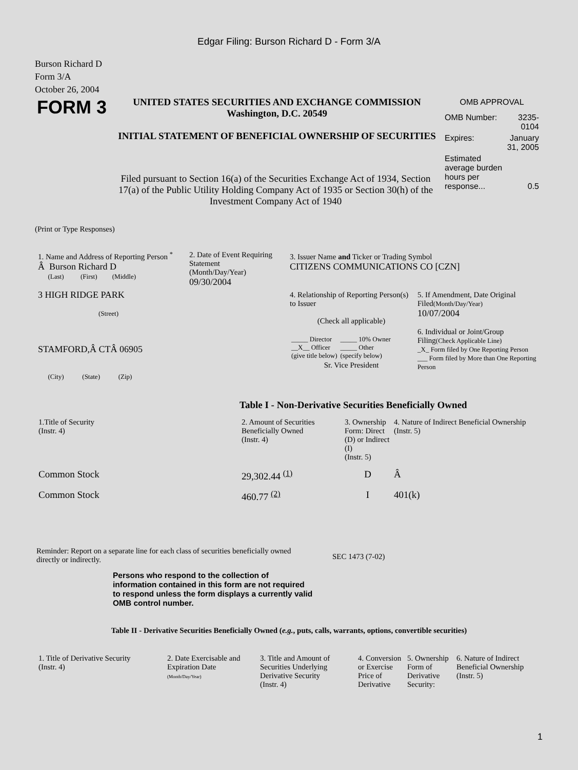Edgar Filing: Burson Richard D - Form 3/A
Burson Richard D
Form 3/A
October 26, 2004
FORM 3
UNITED STATES SECURITIES AND EXCHANGE COMMISSION
Washington, D.C. 20549
INITIAL STATEMENT OF BENEFICIAL OWNERSHIP OF SECURITIES
Filed pursuant to Section 16(a) of the Securities Exchange Act of 1934, Section 17(a) of the Public Utility Holding Company Act of 1935 or Section 30(h) of the Investment Company Act of 1940
OMB APPROVAL
| OMB Number: | 3235-0104 |
| Expires: | January 31, 2005 |
| Estimated average burden hours per response... | 0.5 |
(Print or Type Responses)
1. Name and Address of Reporting Person <sup>*</sup>
Â Burson Richard D
(Last) (First) (Middle)
3 HIGH RIDGE PARK
(Street)
STAMFORD,Â CTÂ 06905
(City) (State) (Zip)
2. Date of Event Requiring Statement
(Month/Day/Year)
09/30/2004
3. Issuer Name and Ticker or Trading Symbol
CITIZENS COMMUNICATIONS CO [CZN]
4. Relationship of Reporting Person(s) to Issuer
(Check all applicable)
| _____ Director __X__ Officer (give title below) | _____ 10% Owner _____ Other (specify below) |
Sr. Vice President
5. If Amendment, Date Original Filed(Month/Day/Year)
10/07/2004
6. Individual or Joint/Group Filing(Check Applicable Line)
_X_ Form filed by One Reporting Person
___ Form filed by More than One Reporting Person
Table I - Non-Derivative Securities Beneficially Owned
| 1.Title of Security (Instr. 4) | 2. Amount of Securities Beneficially Owned (Instr. 4) | 3. Ownership Form: Direct (D) or Indirect (I) (Instr. 5) | 4. Nature of Indirect Beneficial Ownership (Instr. 5) |
| --- | --- | --- | --- |
| Common Stock | 29,302.44 <sup>(1)</sup> | D | Â |
| Common Stock | 460.77 <sup>(2)</sup> | I | 401(k) |
Reminder: Report on a separate line for each class of securities beneficially owned directly or indirectly.
SEC 1473 (7-02)
Persons who respond to the collection of information contained in this form are not required to respond unless the form displays a currently valid OMB control number.
Table II - Derivative Securities Beneficially Owned (e.g., puts, calls, warrants, options, convertible securities)
| 1. Title of Derivative Security (Instr. 4) | 2. Date Exercisable and Expiration Date (Month/Day/Year) | 3. Title and Amount of Securities Underlying Derivative Security (Instr. 4) | 4. Conversion or Exercise Price of Derivative | 5. Ownership Form of Derivative Security: | 6. Nature of Indirect Beneficial Ownership (Instr. 5) |
| --- | --- | --- | --- | --- | --- |
1